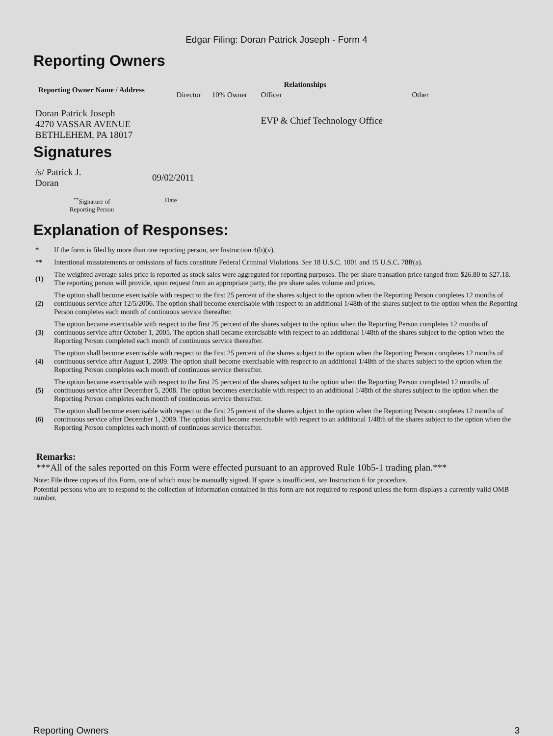Edgar Filing: Doran Patrick Joseph - Form 4
Reporting Owners
| Reporting Owner Name / Address | Relationships | | | |
| --- | --- | --- | --- | --- |
| | Director | 10% Owner | Officer | Other |
| Doran Patrick Joseph 4270 VASSAR AVENUE BETHLEHEM, PA 18017 | | | EVP & Chief Technology Office | |
Signatures
| /s/ Patrick J. Doran | 09/02/2011 |
| <sup>**</sup> Signature of Reporting Person | Date |
Explanation of Responses:
| * | If the form is filed by more than one reporting person, see Instruction 4(b)(v). |
| ** | Intentional misstatements or omissions of facts constitute Federal Criminal Violations. See 18 U.S.C. 1001 and 15 U.S.C. 78ff(a). |
| (1) | The weighted average sales price is reported as stock sales were aggregated for reporting purposes. The per share transation price ranged from $26.80 to $27.18. The reporting person will provide, upon request from an appropriate party, the pre share sales volume and prices. |
| (2) | The option shall become exercisable with respect to the first 25 percent of the shares subject to the option when the Reporting Person completes 12 months of continuous service after 12/5/2006. The option shall become exercisable with respect to an additional 1/48th of the shares subject to the option when the Reporting Person completes each month of continuous service thereafter. |
| (3) | The option became exercisable with respect to the first 25 percent of the shares subject to the option when the Reporting Person completes 12 months of continuous service after October 1, 2005. The option shall became exercisable with respect to an additional 1/48th of the shares subject to the option when the Reporting Person completed each month of continuous service thereafter. |
| (4) | The option shall become exercisable with respect to the first 25 percent of the shares subject to the option when the Reporting Person completes 12 months of continuous service after August 1, 2009. The option shall become exercisable with respect to an additional 1/48th of the shares subject to the option when the Reporting Person completes each month of continuous service thereafter. |
| (5) | The option became exercisable with respect to the first 25 percent of the shares subject to the option when the Reporting Person completed 12 months of continuous service after December 5, 2008. The option becomes exercisable with respect to an additional 1/48th of the shares subject to the option when the Reporting Person completes each month of continuous service thereafter. |
| (6) | The option shall become exercisable with respect to the first 25 percent of the shares subject to the option when the Reporting Person completes 12 months of continuous service after December 1, 2009. The option shall become exercisable with respect to an additional 1/48th of the shares subject to the option when the Reporting Person completes each month of continuous service thereafter. |
Remarks:
***All of the sales reported on this Form were effected pursuant to an approved Rule 10b5-1 trading plan.***
Note: File three copies of this Form, one of which must be manually signed. If space is insufficient, see Instruction 6 for procedure.
Potential persons who are to respond to the collection of information contained in this form are not required to respond unless the form displays a currently valid OMB number.
Reporting Owners 3